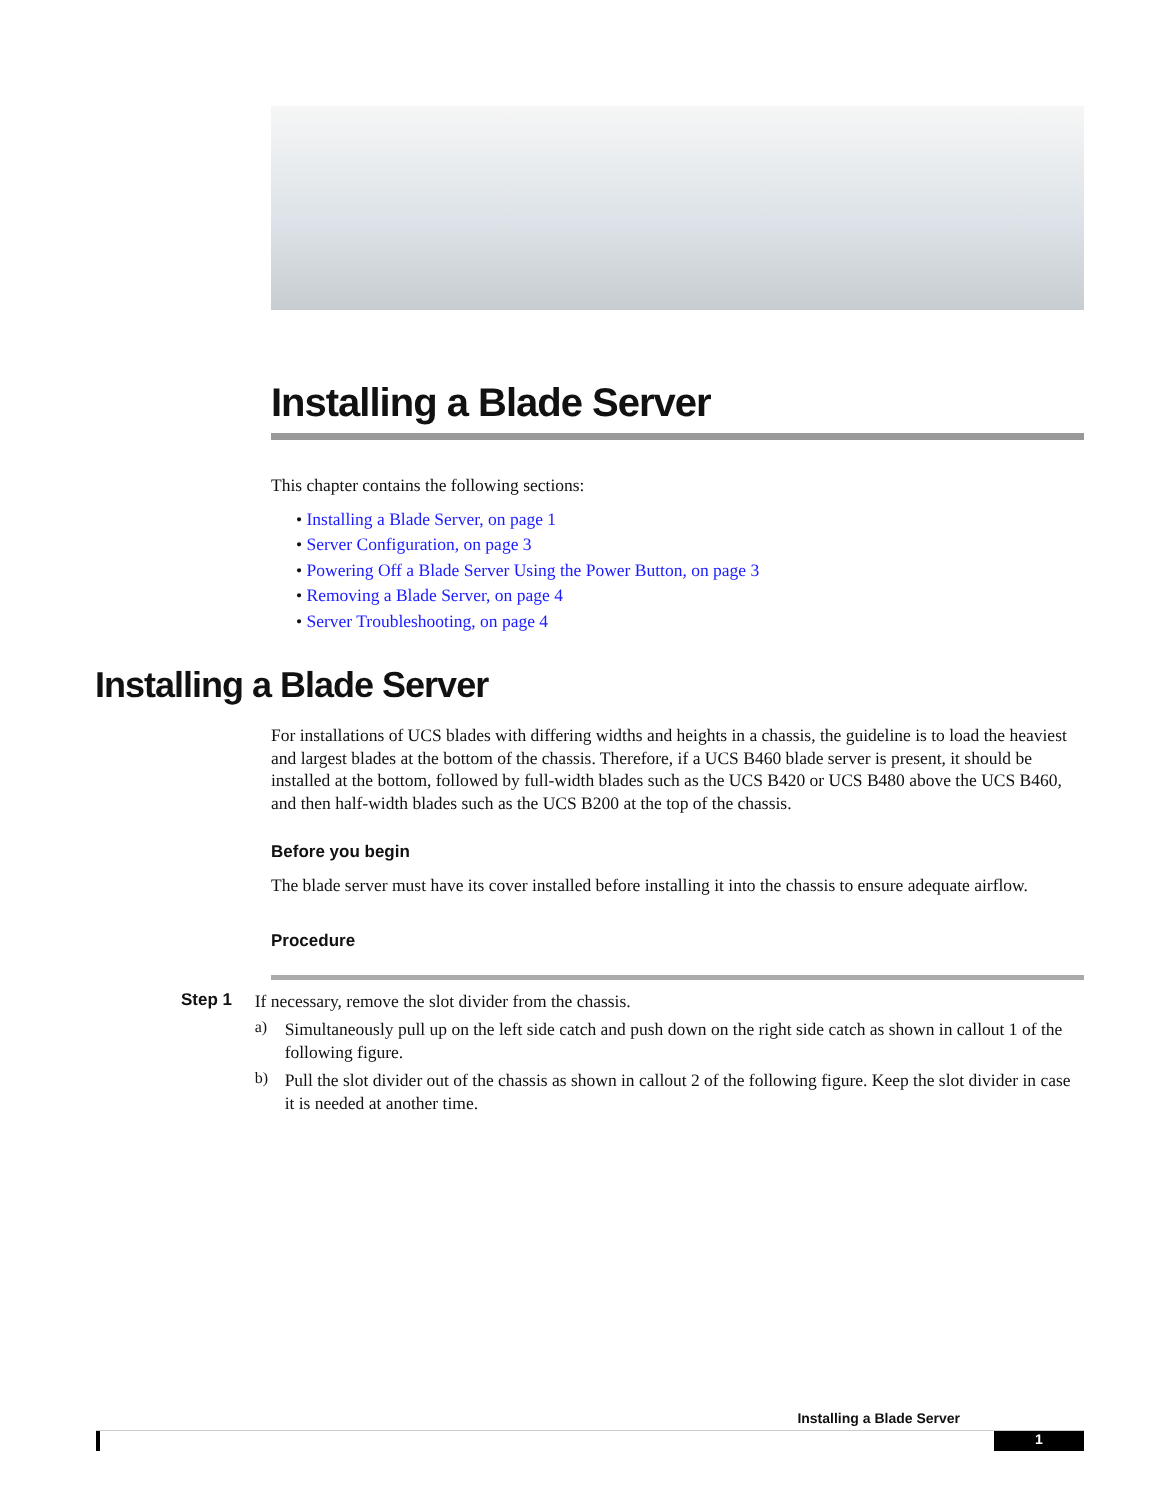Installing a Blade Server
This chapter contains the following sections:
• Installing a Blade Server, on page 1
• Server Configuration, on page 3
• Powering Off a Blade Server Using the Power Button, on page 3
• Removing a Blade Server, on page 4
• Server Troubleshooting, on page 4
Installing a Blade Server
For installations of UCS blades with differing widths and heights in a chassis, the guideline is to load the heaviest and largest blades at the bottom of the chassis. Therefore, if a UCS B460 blade server is present, it should be installed at the bottom, followed by full-width blades such as the UCS B420 or UCS B480 above the UCS B460, and then half-width blades such as the UCS B200 at the top of the chassis.
Before you begin
The blade server must have its cover installed before installing it into the chassis to ensure adequate airflow.
Procedure
Step 1
If necessary, remove the slot divider from the chassis.
a)
Simultaneously pull up on the left side catch and push down on the right side catch as shown in callout 1 of the following figure.
b)
Pull the slot divider out of the chassis as shown in callout 2 of the following figure. Keep the slot divider in case it is needed at another time.
Installing a Blade Server
1